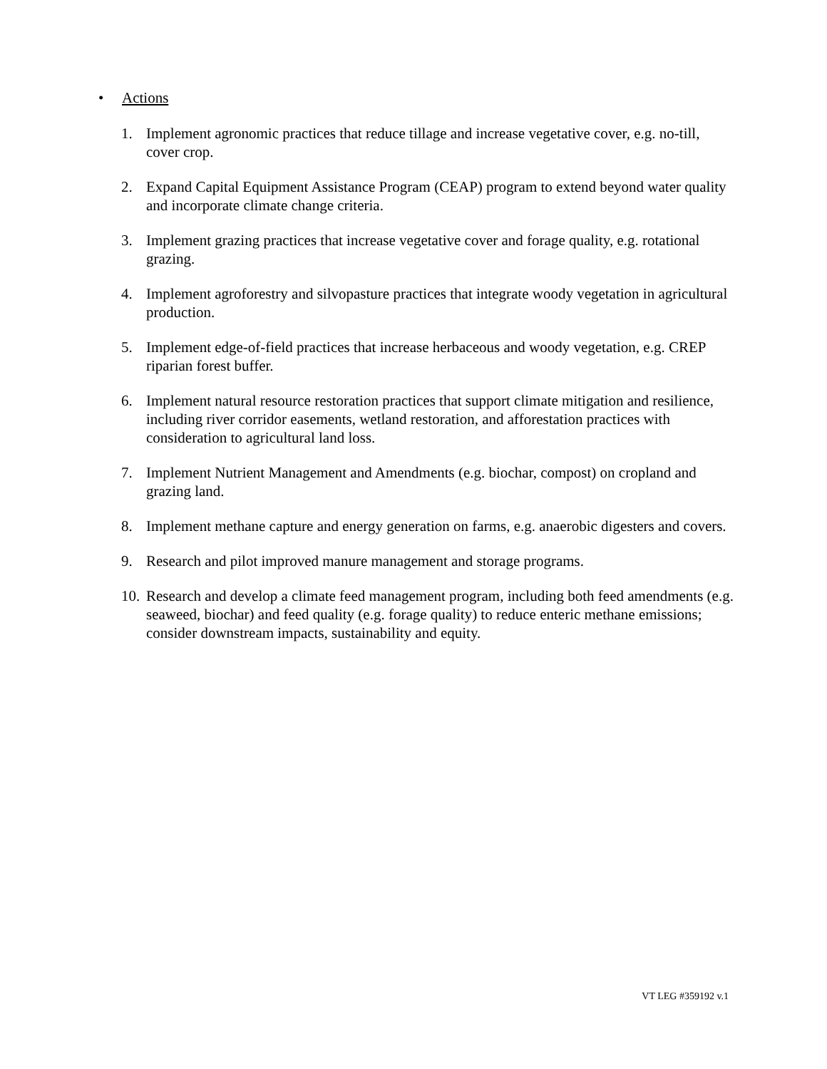• Actions
1. Implement agronomic practices that reduce tillage and increase vegetative cover, e.g. no-till, cover crop.
2. Expand Capital Equipment Assistance Program (CEAP) program to extend beyond water quality and incorporate climate change criteria.
3. Implement grazing practices that increase vegetative cover and forage quality, e.g. rotational grazing.
4. Implement agroforestry and silvopasture practices that integrate woody vegetation in agricultural production.
5. Implement edge-of-field practices that increase herbaceous and woody vegetation, e.g. CREP riparian forest buffer.
6. Implement natural resource restoration practices that support climate mitigation and resilience, including river corridor easements, wetland restoration, and afforestation practices with consideration to agricultural land loss.
7. Implement Nutrient Management and Amendments (e.g. biochar, compost) on cropland and grazing land.
8. Implement methane capture and energy generation on farms, e.g. anaerobic digesters and covers.
9. Research and pilot improved manure management and storage programs.
10.
Research and develop a climate feed management program, including both feed amendments (e.g. seaweed, biochar) and feed quality (e.g. forage quality) to reduce enteric methane emissions; consider downstream impacts, sustainability and equity.
VT LEG #359192 v.1